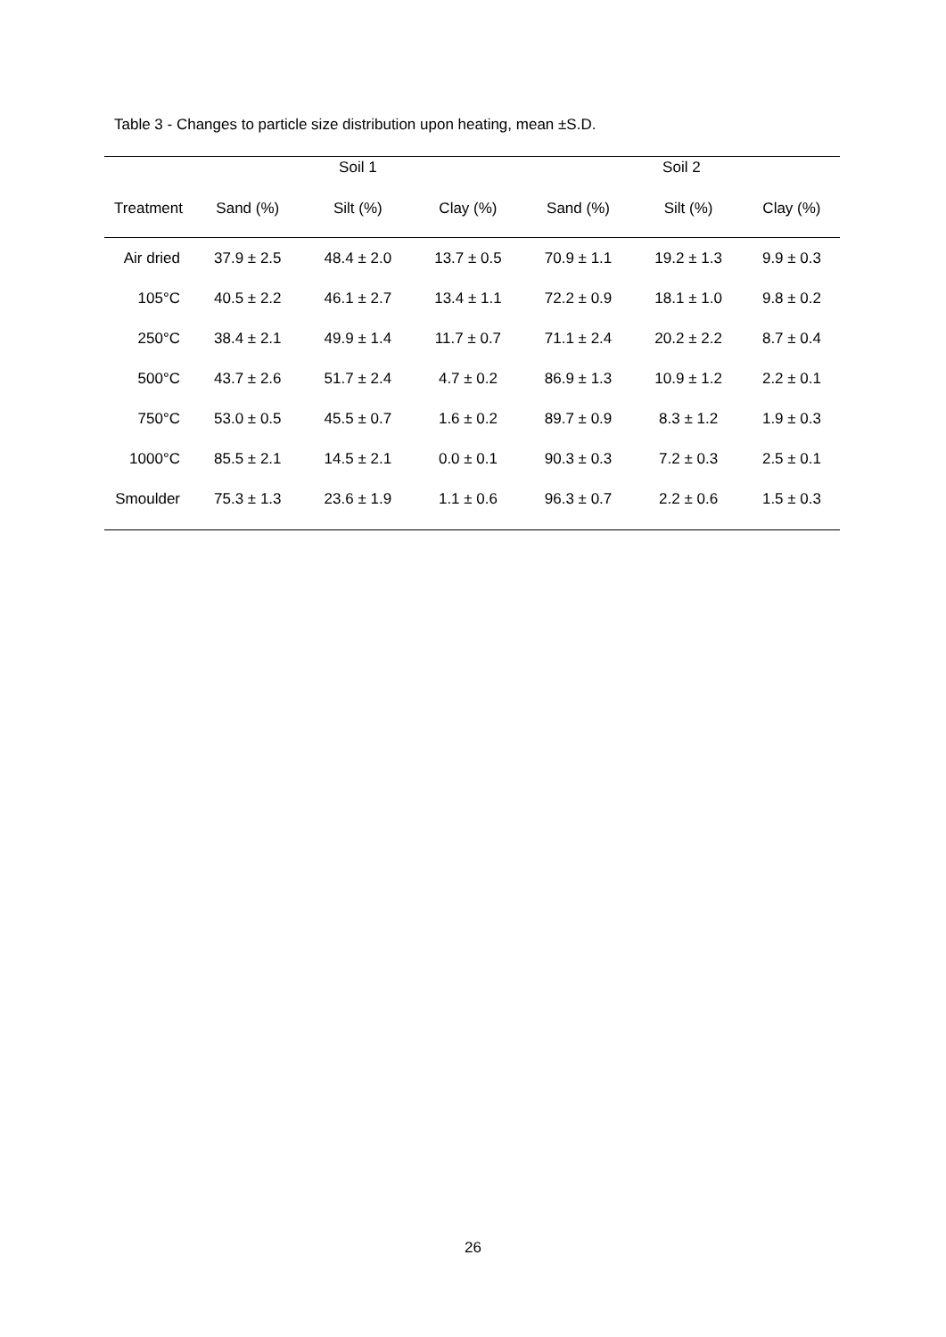Table 3 - Changes to particle size distribution upon heating, mean ±S.D.
| | Soil 1 | | | Soil 2 | | |
| --- | --- | --- | --- | --- | --- | --- |
| Treatment | Sand (%) | Silt (%) | Clay (%) | Sand (%) | Silt (%) | Clay (%) |
| Air dried | 37.9 ± 2.5 | 48.4 ± 2.0 | 13.7 ± 0.5 | 70.9 ± 1.1 | 19.2 ± 1.3 | 9.9 ± 0.3 |
| 105°C | 40.5 ± 2.2 | 46.1 ± 2.7 | 13.4 ± 1.1 | 72.2 ± 0.9 | 18.1 ± 1.0 | 9.8 ± 0.2 |
| 250°C | 38.4 ± 2.1 | 49.9 ± 1.4 | 11.7 ± 0.7 | 71.1 ± 2.4 | 20.2 ± 2.2 | 8.7 ± 0.4 |
| 500°C | 43.7 ± 2.6 | 51.7 ± 2.4 | 4.7 ± 0.2 | 86.9 ± 1.3 | 10.9 ± 1.2 | 2.2 ± 0.1 |
| 750°C | 53.0 ± 0.5 | 45.5 ± 0.7 | 1.6 ± 0.2 | 89.7 ± 0.9 | 8.3 ± 1.2 | 1.9 ± 0.3 |
| 1000°C | 85.5 ± 2.1 | 14.5 ± 2.1 | 0.0 ± 0.1 | 90.3 ± 0.3 | 7.2 ± 0.3 | 2.5 ± 0.1 |
| Smoulder | 75.3 ± 1.3 | 23.6 ± 1.9 | 1.1 ± 0.6 | 96.3 ± 0.7 | 2.2 ± 0.6 | 1.5 ± 0.3 |
26